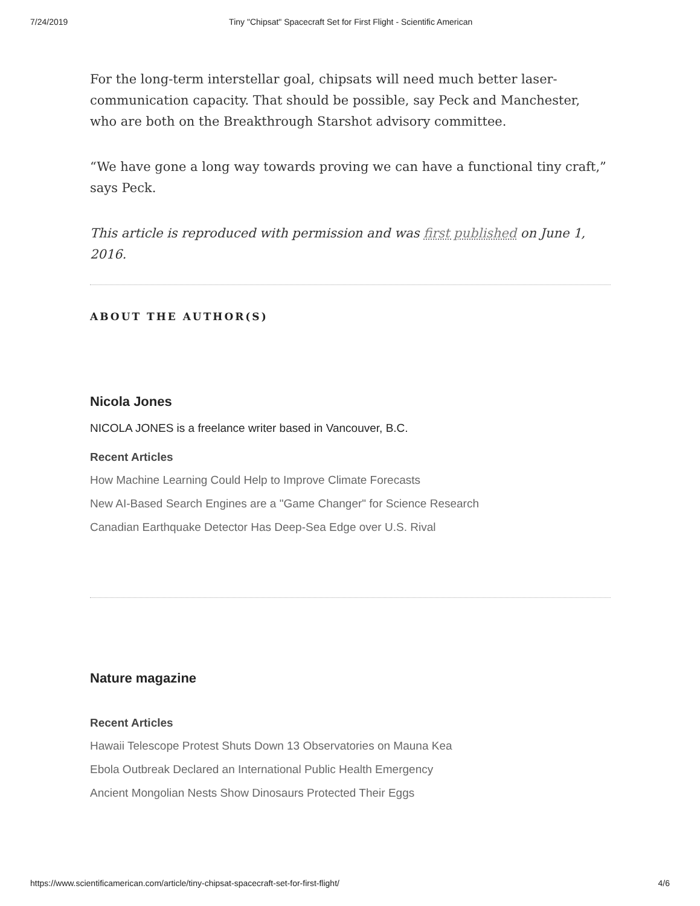7/24/2019 Tiny "Chipsat" Spacecraft Set for First Flight - Scientific American
For the long-term interstellar goal, chipsats will need much better laser-communication capacity. That should be possible, say Peck and Manchester, who are both on the Breakthrough Starshot advisory committee.
“We have gone a long way towards proving we can have a functional tiny craft,” says Peck.
This article is reproduced with permission and was first published on June 1, 2016.
ABOUT THE AUTHOR(S)
Nicola Jones
NICOLA JONES is a freelance writer based in Vancouver, B.C.
Recent Articles
How Machine Learning Could Help to Improve Climate Forecasts
New AI-Based Search Engines are a "Game Changer" for Science Research
Canadian Earthquake Detector Has Deep-Sea Edge over U.S. Rival
Nature magazine
Recent Articles
Hawaii Telescope Protest Shuts Down 13 Observatories on Mauna Kea
Ebola Outbreak Declared an International Public Health Emergency
Ancient Mongolian Nests Show Dinosaurs Protected Their Eggs
https://www.scientificamerican.com/article/tiny-chipsat-spacecraft-set-for-first-flight/ 4/6